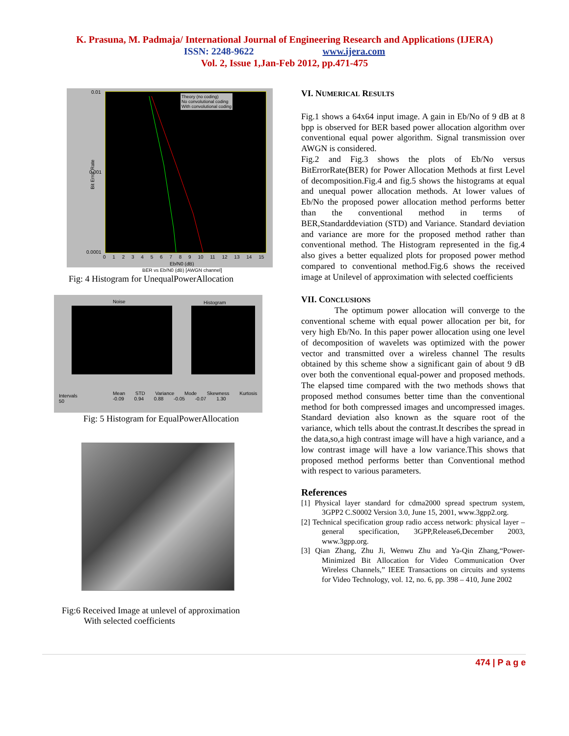K. Prasuna, M. Padmaja/ International Journal of Engineering Research and Applications (IJERA)
ISSN: 2248-9622 www.ijera.com
Vol. 2, Issue 1,Jan-Feb 2012, pp.471-475
Theory (no coding)
No convolutional coding
With convolutional coding
0.01
0.001
0.0001
Bit Error Rate
0 1 2 3 4 5 6 7 8 9 10 11 12 13 14 15
Eb/N0 (dB)
BER vs Eb/N0 (dB) [AWGN channel]
Fig: 4 Histogram for UnequalPowerAllocation
Noise Histogram
Intervals
50
Mean STD Variance Mode Skewness Kurtosis
-0.09 0.94 0.88 -0.05 -0.07 1.30
Fig: 5 Histogram for EqualPowerAllocation
Fig:6 Received Image at unlevel of approximation
With selected coefficients
VI. NUMERICAL RESULTS
Fig.1 shows a 64x64 input image. A gain in Eb/No of 9 dB at 8 bpp is observed for BER based power allocation algorithm over conventional equal power algorithm. Signal transmission over AWGN is considered.
Fig.2 and Fig.3 shows the plots of Eb/No versus BitErrorRate(BER) for Power Allocation Methods at first Level of decomposition.Fig.4 and fig.5 shows the histograms at equal and unequal power allocation methods. At lower values of Eb/No the proposed power allocation method performs better than the conventional method in terms of BER,Standarddeviation (STD) and Variance. Standard deviation and variance are more for the proposed method rather than conventional method. The Histogram represented in the fig.4 also gives a better equalized plots for proposed power method compared to conventional method.Fig.6 shows the received image at Unilevel of approximation with selected coefficients
VII. CONCLUSIONS
The optimum power allocation will converge to the conventional scheme with equal power allocation per bit, for very high Eb/No. In this paper power allocation using one level of decomposition of wavelets was optimized with the power vector and transmitted over a wireless channel The results obtained by this scheme show a significant gain of about 9 dB over both the conventional equal-power and proposed methods. The elapsed time compared with the two methods shows that proposed method consumes better time than the conventional method for both compressed images and uncompressed images. Standard deviation also known as the square root of the variance, which tells about the contrast.It describes the spread in the data,so,a high contrast image will have a high variance, and a low contrast image will have a low variance.This shows that proposed method performs better than Conventional method with respect to various parameters.
References
[1] Physical layer standard for cdma2000 spread spectrum system, 3GPP2 C.S0002 Version 3.0, June 15, 2001, www.3gpp2.org.
[2] Technical specification group radio access network: physical layer – general specification, 3GPP,Release6,December 2003, www.3gpp.org.
[3] Qian Zhang, Zhu Ji, Wenwu Zhu and Ya-Qin Zhang,“Power-Minimized Bit Allocation for Video Communication Over Wireless Channels,” IEEE Transactions on circuits and systems for Video Technology, vol. 12, no. 6, pp. 398 – 410, June 2002
474 | P a g e